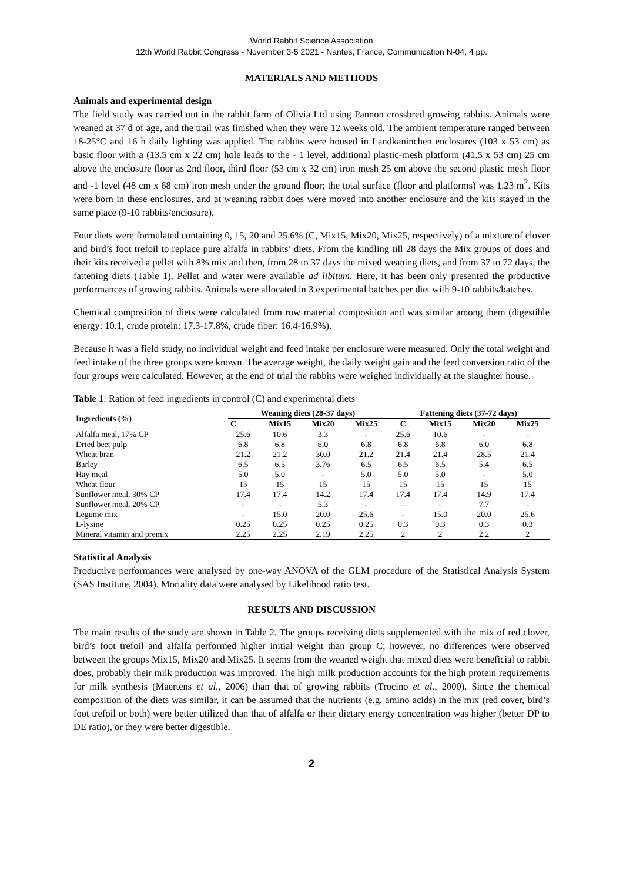World Rabbit Science Association
12th World Rabbit Congress - November 3-5 2021 - Nantes, France, Communication N-04, 4 pp.
MATERIALS AND METHODS
Animals and experimental design
The field study was carried out in the rabbit farm of Olivia Ltd using Pannon crossbred growing rabbits. Animals were weaned at 37 d of age, and the trail was finished when they were 12 weeks old. The ambient temperature ranged between 18-25°C and 16 h daily lighting was applied. The rabbits were housed in Landkaninchen enclosures (103 x 53 cm) as basic floor with a (13.5 cm x 22 cm) hole leads to the - 1 level, additional plastic-mesh platform (41.5 x 53 cm) 25 cm above the enclosure floor as 2nd floor, third floor (53 cm x 32 cm) iron mesh 25 cm above the second plastic mesh floor and -1 level (48 cm x 68 cm) iron mesh under the ground floor; the total surface (floor and platforms) was 1.23 m<sup>2</sup>. Kits were born in these enclosures, and at weaning rabbit does were moved into another enclosure and the kits stayed in the same place (9-10 rabbits/enclosure).
Four diets were formulated containing 0, 15, 20 and 25.6% (C, Mix15, Mix20, Mix25, respectively) of a mixture of clover and bird’s foot trefoil to replace pure alfalfa in rabbits’ diets. From the kindling till 28 days the Mix groups of does and their kits received a pellet with 8% mix and then, from 28 to 37 days the mixed weaning diets, and from 37 to 72 days, the fattening diets (Table 1). Pellet and water were available ad libitum. Here, it has been only presented the productive performances of growing rabbits. Animals were allocated in 3 experimental batches per diet with 9-10 rabbits/batches.
Chemical composition of diets were calculated from row material composition and was similar among them (digestible energy: 10.1, crude protein: 17.3-17.8%, crude fiber: 16.4-16.9%).
Because it was a field study, no individual weight and feed intake per enclosure were measured. Only the total weight and feed intake of the three groups were known. The average weight, the daily weight gain and the feed conversion ratio of the four groups were calculated. However, at the end of trial the rabbits were weighed individually at the slaughter house.
Table 1: Ration of feed ingredients in control (C) and experimental diets
| Ingredients (%) | Weaning diets (28-37 days) | | | | Fattening diets (37-72 days) | | | |
| --- | --- | --- | --- | --- | --- | --- | --- | --- |
| | C | Mix15 | Mix20 | Mix25 | C | Mix15 | Mix20 | Mix25 |
| Alfalfa meal, 17% CP | 25.6 | 10.6 | 3.3 | - | 25.6 | 10.6 | - | - |
| Dried beet pulp | 6.8 | 6.8 | 6.0 | 6.8 | 6.8 | 6.8 | 6.0 | 6.8 |
| Wheat bran | 21.2 | 21.2 | 30.0 | 21.2 | 21.4 | 21.4 | 28.5 | 21.4 |
| Barley | 6.5 | 6.5 | 3.76 | 6.5 | 6.5 | 6.5 | 5.4 | 6.5 |
| Hay meal | 5.0 | 5.0 | - | 5.0 | 5.0 | 5.0 | - | 5.0 |
| Wheat flour | 15 | 15 | 15 | 15 | 15 | 15 | 15 | 15 |
| Sunflower meal, 30% CP | 17.4 | 17.4 | 14.2 | 17.4 | 17.4 | 17.4 | 14.9 | 17.4 |
| Sunflower meal, 20% CP | - | - | 5.3 | - | - | - | 7.7 | - |
| Legume mix | - | 15.0 | 20.0 | 25.6 | - | 15.0 | 20.0 | 25.6 |
| L-lysine | 0.25 | 0.25 | 0.25 | 0.25 | 0.3 | 0.3 | 0.3 | 0.3 |
| Mineral vitamin and premix | 2.25 | 2.25 | 2.19 | 2.25 | 2 | 2 | 2.2 | 2 |
Statistical Analysis
Productive performances were analysed by one-way ANOVA of the GLM procedure of the Statistical Analysis System (SAS Institute, 2004). Mortality data were analysed by Likelihood ratio test.
RESULTS AND DISCUSSION
The main results of the study are shown in Table 2. The groups receiving diets supplemented with the mix of red clover, bird’s foot trefoil and alfalfa performed higher initial weight than group C; however, no differences were observed between the groups Mix15, Mix20 and Mix25. It seems from the weaned weight that mixed diets were beneficial to rabbit does, probably their milk production was improved. The high milk production accounts for the high protein requirements for milk synthesis (Maertens et al., 2006) than that of growing rabbits (Trocino et al., 2000). Since the chemical composition of the diets was similar, it can be assumed that the nutrients (e.g. amino acids) in the mix (red cover, bird’s foot trefoil or both) were better utilized than that of alfalfa or their dietary energy concentration was higher (better DP to DE ratio), or they were better digestible.
2